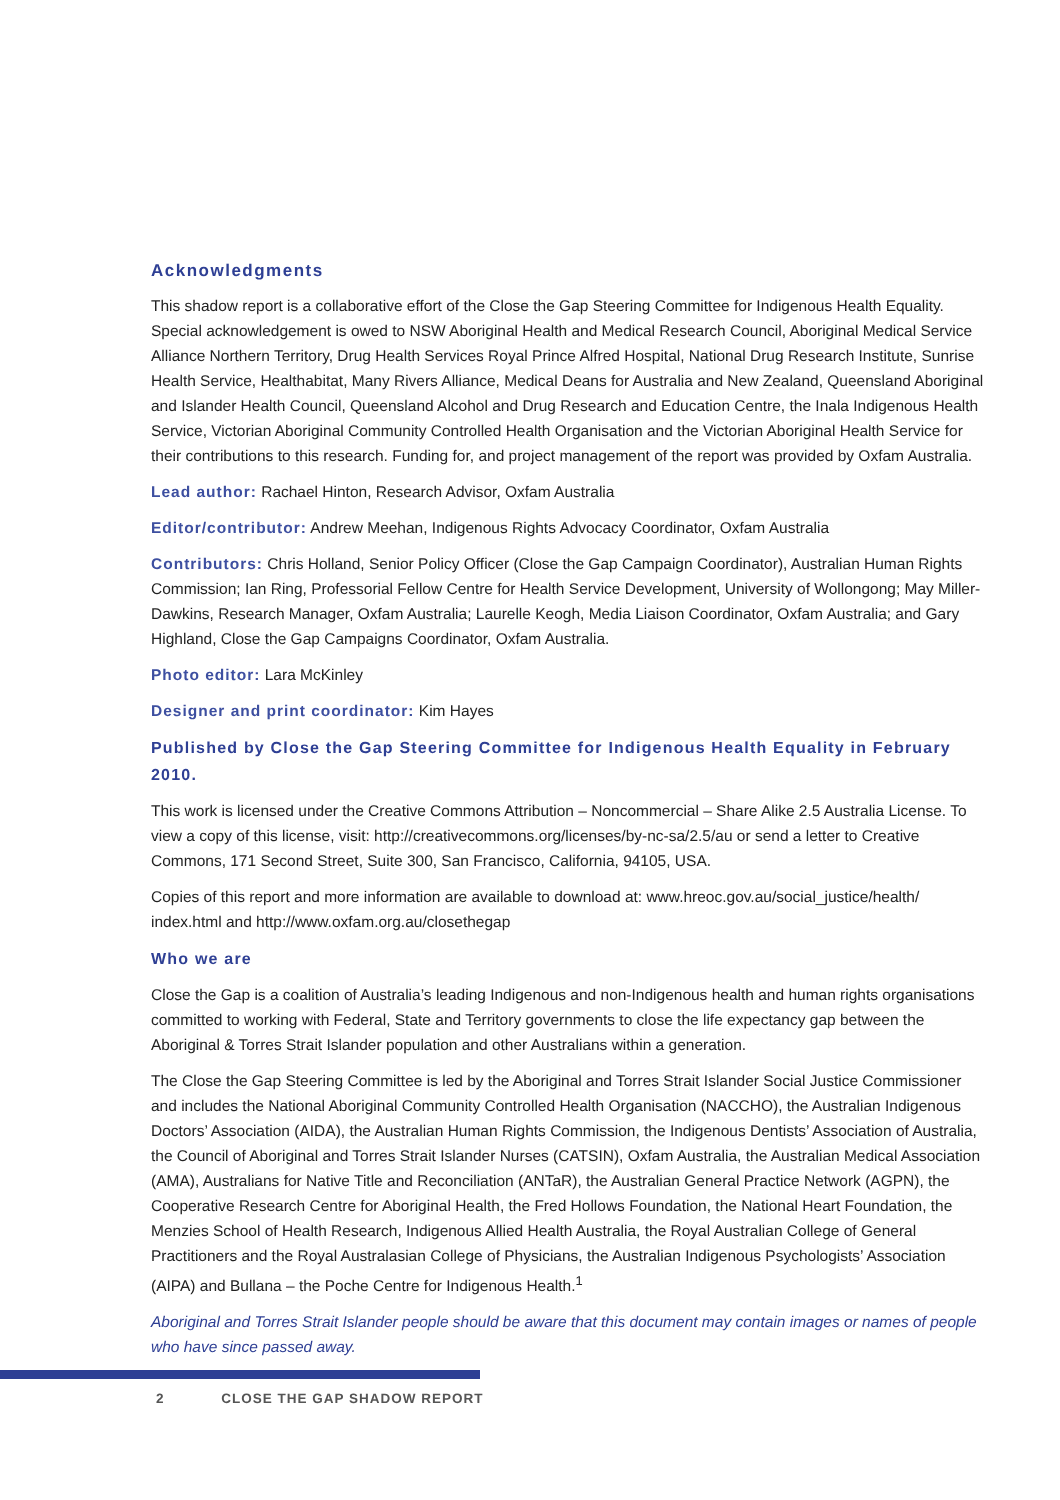Acknowledgments
This shadow report is a collaborative effort of the Close the Gap Steering Committee for Indigenous Health Equality. Special acknowledgement is owed to NSW Aboriginal Health and Medical Research Council, Aboriginal Medical Service Alliance Northern Territory, Drug Health Services Royal Prince Alfred Hospital, National Drug Research Institute, Sunrise Health Service, Healthabitat, Many Rivers Alliance, Medical Deans for Australia and New Zealand, Queensland Aboriginal and Islander Health Council, Queensland Alcohol and Drug Research and Education Centre, the Inala Indigenous Health Service, Victorian Aboriginal Community Controlled Health Organisation and the Victorian Aboriginal Health Service for their contributions to this research. Funding for, and project management of the report was provided by Oxfam Australia.
Lead author: Rachael Hinton, Research Advisor, Oxfam Australia
Editor/contributor: Andrew Meehan, Indigenous Rights Advocacy Coordinator, Oxfam Australia
Contributors: Chris Holland, Senior Policy Officer (Close the Gap Campaign Coordinator), Australian Human Rights Commission; Ian Ring, Professorial Fellow Centre for Health Service Development, University of Wollongong; May Miller-Dawkins, Research Manager, Oxfam Australia; Laurelle Keogh, Media Liaison Coordinator, Oxfam Australia; and Gary Highland, Close the Gap Campaigns Coordinator, Oxfam Australia.
Photo editor: Lara McKinley
Designer and print coordinator: Kim Hayes
Published by Close the Gap Steering Committee for Indigenous Health Equality in February 2010.
This work is licensed under the Creative Commons Attribution – Noncommercial – Share Alike 2.5 Australia License. To view a copy of this license, visit: http://creativecommons.org/licenses/by-nc-sa/2.5/au or send a letter to Creative Commons, 171 Second Street, Suite 300, San Francisco, California, 94105, USA.
Copies of this report and more information are available to download at: www.hreoc.gov.au/social_justice/health/ index.html and http://www.oxfam.org.au/closethegap
Who we are
Close the Gap is a coalition of Australia’s leading Indigenous and non-Indigenous health and human rights organisations committed to working with Federal, State and Territory governments to close the life expectancy gap between the Aboriginal & Torres Strait Islander population and other Australians within a generation.
The Close the Gap Steering Committee is led by the Aboriginal and Torres Strait Islander Social Justice Commissioner and includes the National Aboriginal Community Controlled Health Organisation (NACCHO), the Australian Indigenous Doctors’ Association (AIDA), the Australian Human Rights Commission, the Indigenous Dentists’ Association of Australia, the Council of Aboriginal and Torres Strait Islander Nurses (CATSIN), Oxfam Australia, the Australian Medical Association (AMA), Australians for Native Title and Reconciliation (ANTaR), the Australian General Practice Network (AGPN), the Cooperative Research Centre for Aboriginal Health, the Fred Hollows Foundation, the National Heart Foundation, the Menzies School of Health Research, Indigenous Allied Health Australia, the Royal Australian College of General Practitioners and the Royal Australasian College of Physicians, the Australian Indigenous Psychologists’ Association (AIPA) and Bullana – the Poche Centre for Indigenous Health.<sup>1</sup>
Aboriginal and Torres Strait Islander people should be aware that this document may contain images or names of people who have since passed away.
2 CLOSE THE GAP SHADOW REPORT